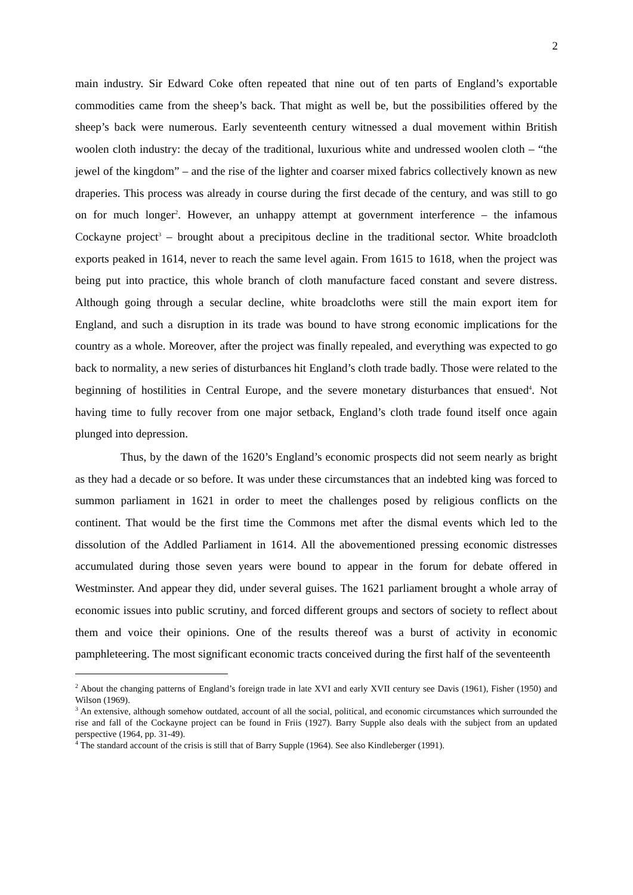2
main industry. Sir Edward Coke often repeated that nine out of ten parts of England’s exportable commodities came from the sheep’s back. That might as well be, but the possibilities offered by the sheep’s back were numerous. Early seventeenth century witnessed a dual movement within British woolen cloth industry: the decay of the traditional, luxurious white and undressed woolen cloth – “the jewel of the kingdom” – and the rise of the lighter and coarser mixed fabrics collectively known as new draperies. This process was already in course during the first decade of the century, and was still to go on for much longer<sup>2</sup>. However, an unhappy attempt at government interference – the infamous Cockayne project<sup>3</sup> – brought about a precipitous decline in the traditional sector. White broadcloth exports peaked in 1614, never to reach the same level again. From 1615 to 1618, when the project was being put into practice, this whole branch of cloth manufacture faced constant and severe distress. Although going through a secular decline, white broadcloths were still the main export item for England, and such a disruption in its trade was bound to have strong economic implications for the country as a whole. Moreover, after the project was finally repealed, and everything was expected to go back to normality, a new series of disturbances hit England’s cloth trade badly. Those were related to the beginning of hostilities in Central Europe, and the severe monetary disturbances that ensued<sup>4</sup>. Not having time to fully recover from one major setback, England’s cloth trade found itself once again plunged into depression.
Thus, by the dawn of the 1620’s England’s economic prospects did not seem nearly as bright as they had a decade or so before. It was under these circumstances that an indebted king was forced to summon parliament in 1621 in order to meet the challenges posed by religious conflicts on the continent. That would be the first time the Commons met after the dismal events which led to the dissolution of the Addled Parliament in 1614. All the abovementioned pressing economic distresses accumulated during those seven years were bound to appear in the forum for debate offered in Westminster. And appear they did, under several guises. The 1621 parliament brought a whole array of economic issues into public scrutiny, and forced different groups and sectors of society to reflect about them and voice their opinions. One of the results thereof was a burst of activity in economic pamphleteering. The most significant economic tracts conceived during the first half of the seventeenth
<sup>2</sup> About the changing patterns of England’s foreign trade in late XVI and early XVII century see Davis (1961), Fisher (1950) and Wilson (1969).
<sup>3</sup> An extensive, although somehow outdated, account of all the social, political, and economic circumstances which surrounded the rise and fall of the Cockayne project can be found in Friis (1927). Barry Supple also deals with the subject from an updated perspective (1964, pp. 31-49).
<sup>4</sup> The standard account of the crisis is still that of Barry Supple (1964). See also Kindleberger (1991).